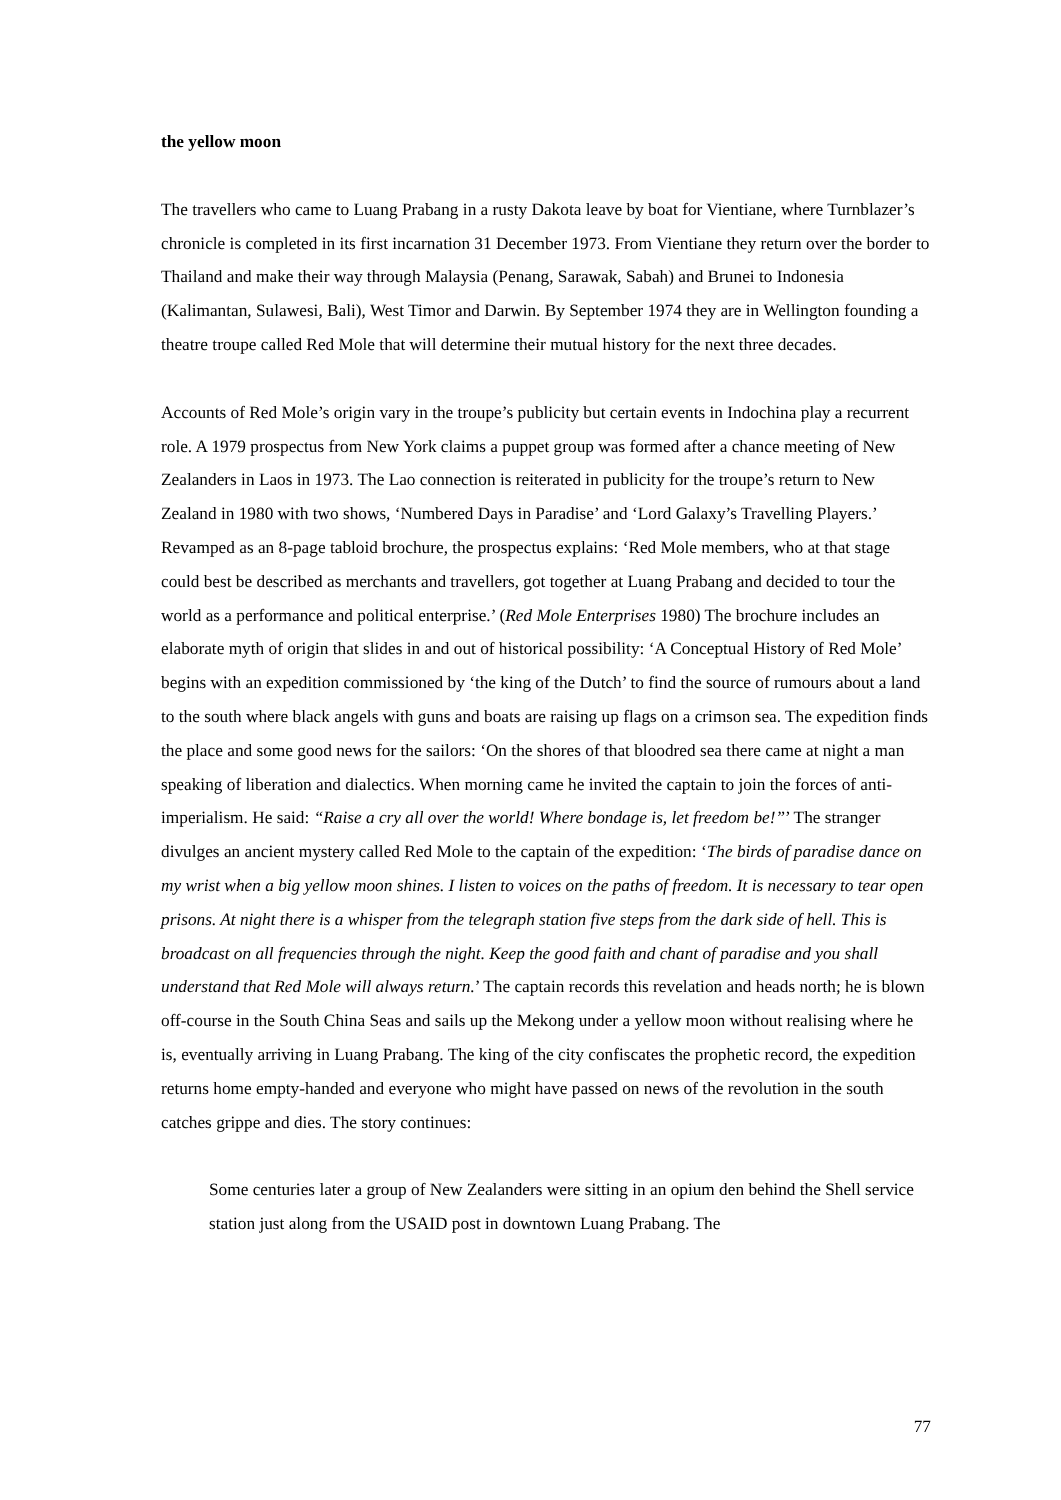the yellow moon
The travellers who came to Luang Prabang in a rusty Dakota leave by boat for Vientiane, where Turnblazer’s chronicle is completed in its first incarnation 31 December 1973. From Vientiane they return over the border to Thailand and make their way through Malaysia (Penang, Sarawak, Sabah) and Brunei to Indonesia (Kalimantan, Sulawesi, Bali), West Timor and Darwin. By September 1974 they are in Wellington founding a theatre troupe called Red Mole that will determine their mutual history for the next three decades.
Accounts of Red Mole’s origin vary in the troupe’s publicity but certain events in Indochina play a recurrent role. A 1979 prospectus from New York claims a puppet group was formed after a chance meeting of New Zealanders in Laos in 1973. The Lao connection is reiterated in publicity for the troupe’s return to New Zealand in 1980 with two shows, ‘Numbered Days in Paradise’ and ‘Lord Galaxy’s Travelling Players.’ Revamped as an 8-page tabloid brochure, the prospectus explains: ‘Red Mole members, who at that stage could best be described as merchants and travellers, got together at Luang Prabang and decided to tour the world as a performance and political enterprise.’ (Red Mole Enterprises 1980) The brochure includes an elaborate myth of origin that slides in and out of historical possibility: ‘A Conceptual History of Red Mole’ begins with an expedition commissioned by ‘the king of the Dutch’ to find the source of rumours about a land to the south where black angels with guns and boats are raising up flags on a crimson sea. The expedition finds the place and some good news for the sailors: ‘On the shores of that bloodred sea there came at night a man speaking of liberation and dialectics. When morning came he invited the captain to join the forces of anti-imperialism. He said: “Raise a cry all over the world! Where bondage is, let freedom be!”’ The stranger divulges an ancient mystery called Red Mole to the captain of the expedition: ‘The birds of paradise dance on my wrist when a big yellow moon shines. I listen to voices on the paths of freedom. It is necessary to tear open prisons. At night there is a whisper from the telegraph station five steps from the dark side of hell. This is broadcast on all frequencies through the night. Keep the good faith and chant of paradise and you shall understand that Red Mole will always return.’ The captain records this revelation and heads north; he is blown off-course in the South China Seas and sails up the Mekong under a yellow moon without realising where he is, eventually arriving in Luang Prabang. The king of the city confiscates the prophetic record, the expedition returns home empty-handed and everyone who might have passed on news of the revolution in the south catches grippe and dies. The story continues:
Some centuries later a group of New Zealanders were sitting in an opium den behind the Shell service station just along from the USAID post in downtown Luang Prabang. The
77